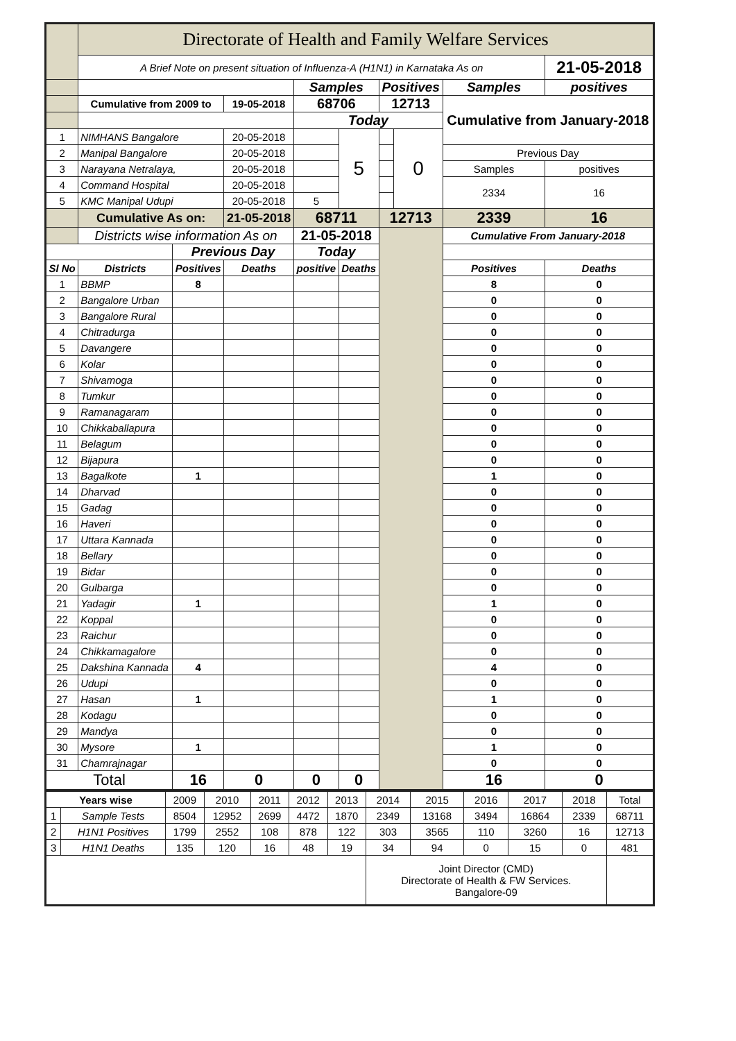| | Directorate of Health and Family Welfare Services | | | | | | | | |
| | A Brief Note on present situation of Influenza-A (H1N1) in Karnataka As on | | | | | | | | 21-05-2018 |
| | | | | Samples | | Positives | | Samples | positives |
| | Cumulative from 2009 to | | 19-05-2018 | 68706 | | 12713 | | Cumulative from January-2018 | |
| | | | | Today | | | | | |
| 1 | NIMHANS Bangalore | | 20-05-2018 | | 5 | | 0 | | |
| 2 | Manipal Bangalore | | 20-05-2018 | | | | | Previous Day | |
| 3 | Narayana Netralaya, | | 20-05-2018 | | | | | Samples | positives |
| 4 | Command Hospital | | 20-05-2018 | | | | | 2334 | 16 |
| 5 | KMC Manipal Udupi | | 20-05-2018 | 5 | | | | | |
| | Cumulative As on: | | 21-05-2018 | 68711 | | 12713 | | 2339 | 16 |
| | Districts wise information As on | | | 21-05-2018 | | | | Cumulative From January-2018 | |
| | | Previous Day | | Today | | | | | |
| Sl No | Districts | Positives | Deaths | positive | Deaths | | | Positives | Deaths |
| 1 | BBMP | 8 | | | | | | 8 | 0 |
| 2 | Bangalore Urban | | | | | | | 0 | 0 |
| 3 | Bangalore Rural | | | | | | | 0 | 0 |
| 4 | Chitradurga | | | | | | | 0 | 0 |
| 5 | Davangere | | | | | | | 0 | 0 |
| 6 | Kolar | | | | | | | 0 | 0 |
| 7 | Shivamoga | | | | | | | 0 | 0 |
| 8 | Tumkur | | | | | | | 0 | 0 |
| 9 | Ramanagaram | | | | | | | 0 | 0 |
| 10 | Chikkaballapura | | | | | | | 0 | 0 |
| 11 | Belagum | | | | | | | 0 | 0 |
| 12 | Bijapura | | | | | | | 0 | 0 |
| 13 | Bagalkote | 1 | | | | | | 1 | 0 |
| 14 | Dharvad | | | | | | | 0 | 0 |
| 15 | Gadag | | | | | | | 0 | 0 |
| 16 | Haveri | | | | | | | 0 | 0 |
| 17 | Uttara Kannada | | | | | | | 0 | 0 |
| 18 | Bellary | | | | | | | 0 | 0 |
| 19 | Bidar | | | | | | | 0 | 0 |
| 20 | Gulbarga | | | | | | | 0 | 0 |
| 21 | Yadagir | 1 | | | | | | 1 | 0 |
| 22 | Koppal | | | | | | | 0 | 0 |
| 23 | Raichur | | | | | | | 0 | 0 |
| 24 | Chikkamagalore | | | | | | | 0 | 0 |
| 25 | Dakshina Kannada | 4 | | | | | | 4 | 0 |
| 26 | Udupi | | | | | | | 0 | 0 |
| 27 | Hasan | 1 | | | | | | 1 | 0 |
| 28 | Kodagu | | | | | | | 0 | 0 |
| 29 | Mandya | | | | | | | 0 | 0 |
| 30 | Mysore | 1 | | | | | | 1 | 0 |
| 31 | Chamrajnagar | | | | | | | 0 | 0 |
| Total | | 16 | 0 | 0 | 0 | | | 16 | 0 |
| Years wise | | 2009 | 2010 | 2011 | 2012 | 2013 | 2014 | 2015 | 2016 | 2017 | 2018 | Total |
| 1 | Sample Tests | 8504 | 12952 | 2699 | 4472 | 1870 | 2349 | 13168 | 3494 | 16864 | 2339 | 68711 |
| 2 | H1N1 Positives | 1799 | 2552 | 108 | 878 | 122 | 303 | 3565 | 110 | 3260 | 16 | 12713 |
| 3 | H1N1 Deaths | 135 | 120 | 16 | 48 | 19 | 34 | 94 | 0 | 15 | 0 | 481 |
| | | | | | | | Joint Director (CMD) Directorate of Health & FW Services. Bangalore-09 | | | | | |